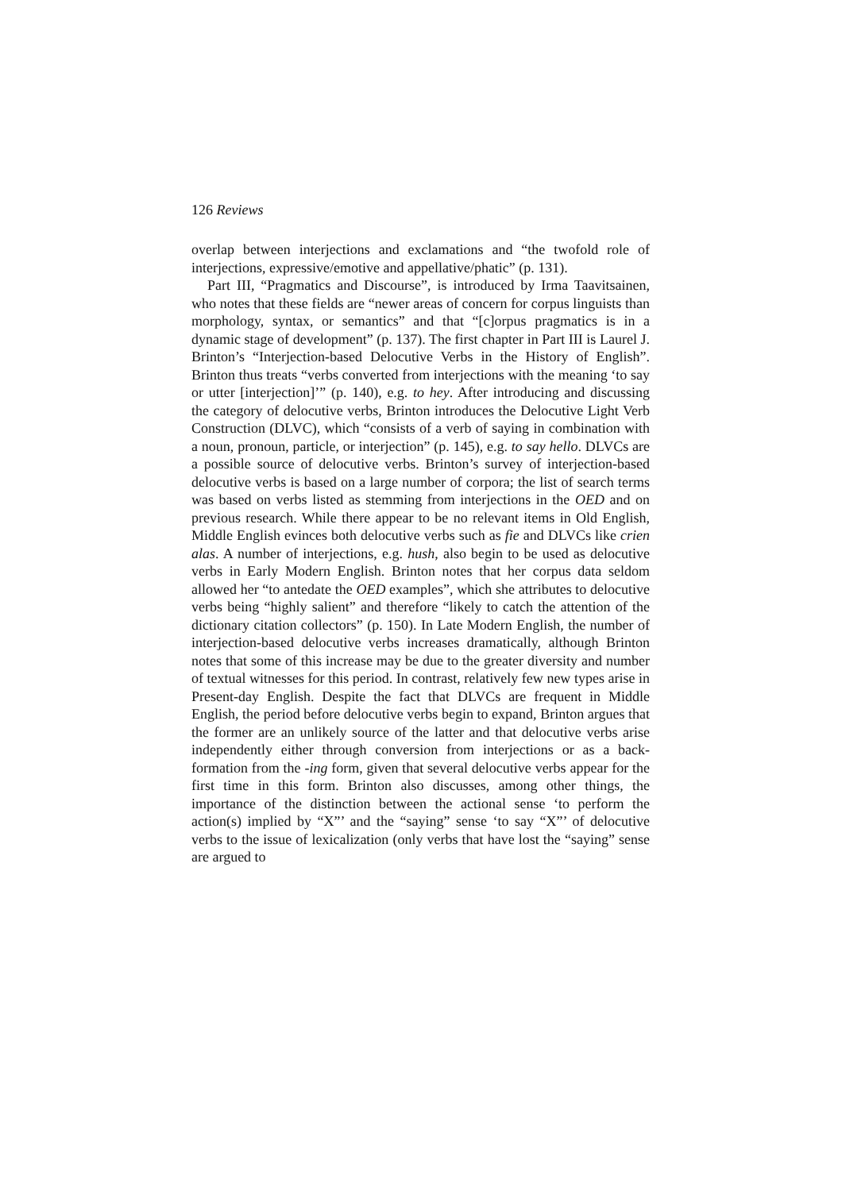126 Reviews
overlap between interjections and exclamations and “the twofold role of interjections, expressive/emotive and appellative/phatic” (p. 131).
Part III, “Pragmatics and Discourse”, is introduced by Irma Taavitsainen, who notes that these fields are “newer areas of concern for corpus linguists than morphology, syntax, or semantics” and that “[c]orpus pragmatics is in a dynamic stage of development” (p. 137). The first chapter in Part III is Laurel J. Brinton’s “Interjection-based Delocutive Verbs in the History of English”. Brinton thus treats “verbs converted from interjections with the meaning ‘to say or utter [interjection]’” (p. 140), e.g. to hey. After introducing and discussing the category of delocutive verbs, Brinton introduces the Delocutive Light Verb Construction (DLVC), which “consists of a verb of saying in combination with a noun, pronoun, particle, or interjection” (p. 145), e.g. to say hello. DLVCs are a possible source of delocutive verbs. Brinton’s survey of interjection-based delocutive verbs is based on a large number of corpora; the list of search terms was based on verbs listed as stemming from interjections in the OED and on previous research. While there appear to be no relevant items in Old English, Middle English evinces both delocutive verbs such as fie and DLVCs like crien alas. A number of interjections, e.g. hush, also begin to be used as delocutive verbs in Early Modern English. Brinton notes that her corpus data seldom allowed her “to antedate the OED examples”, which she attributes to delocutive verbs being “highly salient” and therefore “likely to catch the attention of the dictionary citation collectors” (p. 150). In Late Modern English, the number of interjection-based delocutive verbs increases dramatically, although Brinton notes that some of this increase may be due to the greater diversity and number of textual witnesses for this period. In contrast, relatively few new types arise in Present-day English. Despite the fact that DLVCs are frequent in Middle English, the period before delocutive verbs begin to expand, Brinton argues that the former are an unlikely source of the latter and that delocutive verbs arise independently either through conversion from interjections or as a back-formation from the -ing form, given that several delocutive verbs appear for the first time in this form. Brinton also discusses, among other things, the importance of the distinction between the actional sense ‘to perform the action(s) implied by “X”’ and the “saying” sense ‘to say “X”’ of delocutive verbs to the issue of lexicalization (only verbs that have lost the “saying” sense are argued to